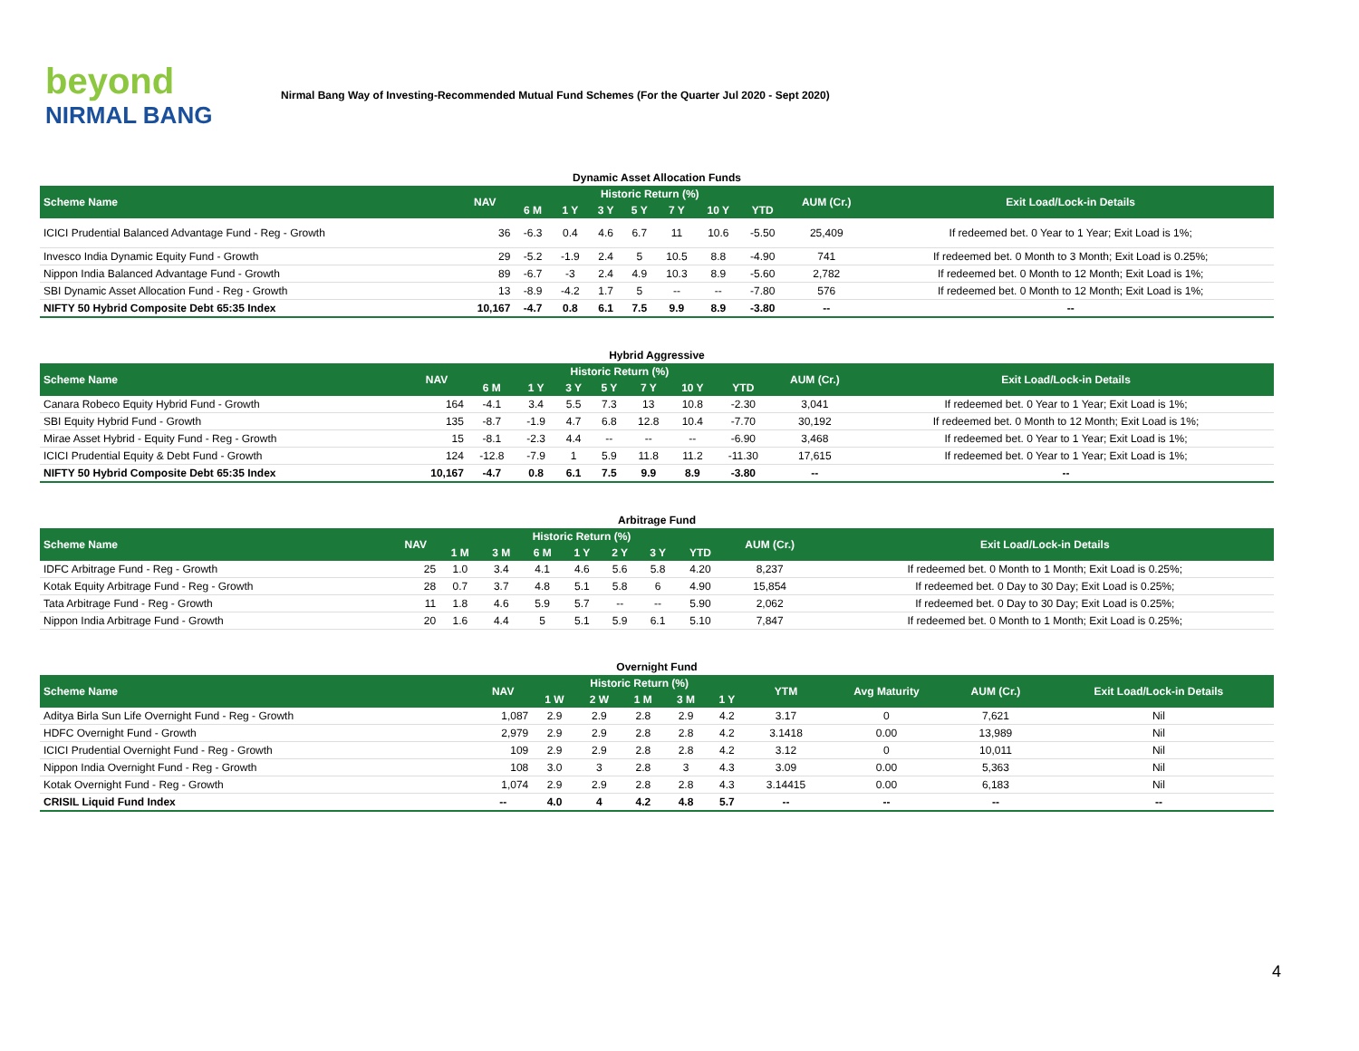beyond
NIRMAL BANG
Nirmal Bang Way of Investing-Recommended Mutual Fund Schemes (For the Quarter Jul 2020 - Sept 2020)
Dynamic Asset Allocation Funds
| Scheme Name | NAV | Historic Return (%) | | | | | | | AUM (Cr.) | Exit Load/Lock-in Details |
| --- | --- | --- | --- | --- | --- | --- | --- | --- | --- | --- |
| | | 6 M | 1 Y | 3 Y | 5 Y | 7 Y | 10 Y | YTD | | |
| ICICI Prudential Balanced Advantage Fund - Reg - Growth | 36 | -6.3 | 0.4 | 4.6 | 6.7 | 11 | 10.6 | -5.50 | 25,409 | If redeemed bet. 0 Year to 1 Year; Exit Load is 1%; |
| Invesco India Dynamic Equity Fund - Growth | 29 | -5.2 | -1.9 | 2.4 | 5 | 10.5 | 8.8 | -4.90 | 741 | If redeemed bet. 0 Month to 3 Month; Exit Load is 0.25%; |
| Nippon India Balanced Advantage Fund - Growth | 89 | -6.7 | -3 | 2.4 | 4.9 | 10.3 | 8.9 | -5.60 | 2,782 | If redeemed bet. 0 Month to 12 Month; Exit Load is 1%; |
| SBI Dynamic Asset Allocation Fund - Reg - Growth | 13 | -8.9 | -4.2 | 1.7 | 5 | -- | -- | -7.80 | 576 | If redeemed bet. 0 Month to 12 Month; Exit Load is 1%; |
| NIFTY 50 Hybrid Composite Debt 65:35 Index | 10,167 | -4.7 | 0.8 | 6.1 | 7.5 | 9.9 | 8.9 | -3.80 | -- | -- |
Hybrid Aggressive
| Scheme Name | NAV | Historic Return (%) | | | | | | | AUM (Cr.) | Exit Load/Lock-in Details |
| --- | --- | --- | --- | --- | --- | --- | --- | --- | --- | --- |
| | | 6 M | 1 Y | 3 Y | 5 Y | 7 Y | 10 Y | YTD | | |
| Canara Robeco Equity Hybrid Fund - Growth | 164 | -4.1 | 3.4 | 5.5 | 7.3 | 13 | 10.8 | -2.30 | 3,041 | If redeemed bet. 0 Year to 1 Year; Exit Load is 1%; |
| SBI Equity Hybrid Fund - Growth | 135 | -8.7 | -1.9 | 4.7 | 6.8 | 12.8 | 10.4 | -7.70 | 30,192 | If redeemed bet. 0 Month to 12 Month; Exit Load is 1%; |
| Mirae Asset Hybrid - Equity Fund - Reg - Growth | 15 | -8.1 | -2.3 | 4.4 | -- | -- | -- | -6.90 | 3,468 | If redeemed bet. 0 Year to 1 Year; Exit Load is 1%; |
| ICICI Prudential Equity & Debt Fund - Growth | 124 | -12.8 | -7.9 | 1 | 5.9 | 11.8 | 11.2 | -11.30 | 17,615 | If redeemed bet. 0 Year to 1 Year; Exit Load is 1%; |
| NIFTY 50 Hybrid Composite Debt 65:35 Index | 10,167 | -4.7 | 0.8 | 6.1 | 7.5 | 9.9 | 8.9 | -3.80 | -- | -- |
Arbitrage Fund
| Scheme Name | NAV | Historic Return (%) | | | | | | | AUM (Cr.) | Exit Load/Lock-in Details |
| --- | --- | --- | --- | --- | --- | --- | --- | --- | --- | --- |
| | | 1 M | 3 M | 6 M | 1 Y | 2 Y | 3 Y | YTD | | |
| IDFC Arbitrage Fund - Reg - Growth | 25 | 1.0 | 3.4 | 4.1 | 4.6 | 5.6 | 5.8 | 4.20 | 8,237 | If redeemed bet. 0 Month to 1 Month; Exit Load is 0.25%; |
| Kotak Equity Arbitrage Fund - Reg - Growth | 28 | 0.7 | 3.7 | 4.8 | 5.1 | 5.8 | 6 | 4.90 | 15,854 | If redeemed bet. 0 Day to 30 Day; Exit Load is 0.25%; |
| Tata Arbitrage Fund - Reg - Growth | 11 | 1.8 | 4.6 | 5.9 | 5.7 | -- | -- | 5.90 | 2,062 | If redeemed bet. 0 Day to 30 Day; Exit Load is 0.25%; |
| Nippon India Arbitrage Fund - Growth | 20 | 1.6 | 4.4 | 5 | 5.1 | 5.9 | 6.1 | 5.10 | 7,847 | If redeemed bet. 0 Month to 1 Month; Exit Load is 0.25%; |
Overnight Fund
| Scheme Name | NAV | Historic Return (%) | | | | | YTM | Avg Maturity | AUM (Cr.) | Exit Load/Lock-in Details |
| --- | --- | --- | --- | --- | --- | --- | --- | --- | --- | --- |
| | | 1 W | 2 W | 1 M | 3 M | 1 Y | | | | |
| Aditya Birla Sun Life Overnight Fund - Reg - Growth | 1,087 | 2.9 | 2.9 | 2.8 | 2.9 | 4.2 | 3.17 | 0 | 7,621 | Nil |
| HDFC Overnight Fund - Growth | 2,979 | 2.9 | 2.9 | 2.8 | 2.8 | 4.2 | 3.1418 | 0.00 | 13,989 | Nil |
| ICICI Prudential Overnight Fund - Reg - Growth | 109 | 2.9 | 2.9 | 2.8 | 2.8 | 4.2 | 3.12 | 0 | 10,011 | Nil |
| Nippon India Overnight Fund - Reg - Growth | 108 | 3.0 | 3 | 2.8 | 3 | 4.3 | 3.09 | 0.00 | 5,363 | Nil |
| Kotak Overnight Fund - Reg - Growth | 1,074 | 2.9 | 2.9 | 2.8 | 2.8 | 4.3 | 3.14415 | 0.00 | 6,183 | Nil |
| CRISIL Liquid Fund Index | -- | 4.0 | 4 | 4.2 | 4.8 | 5.7 | -- | -- | -- | -- |
4